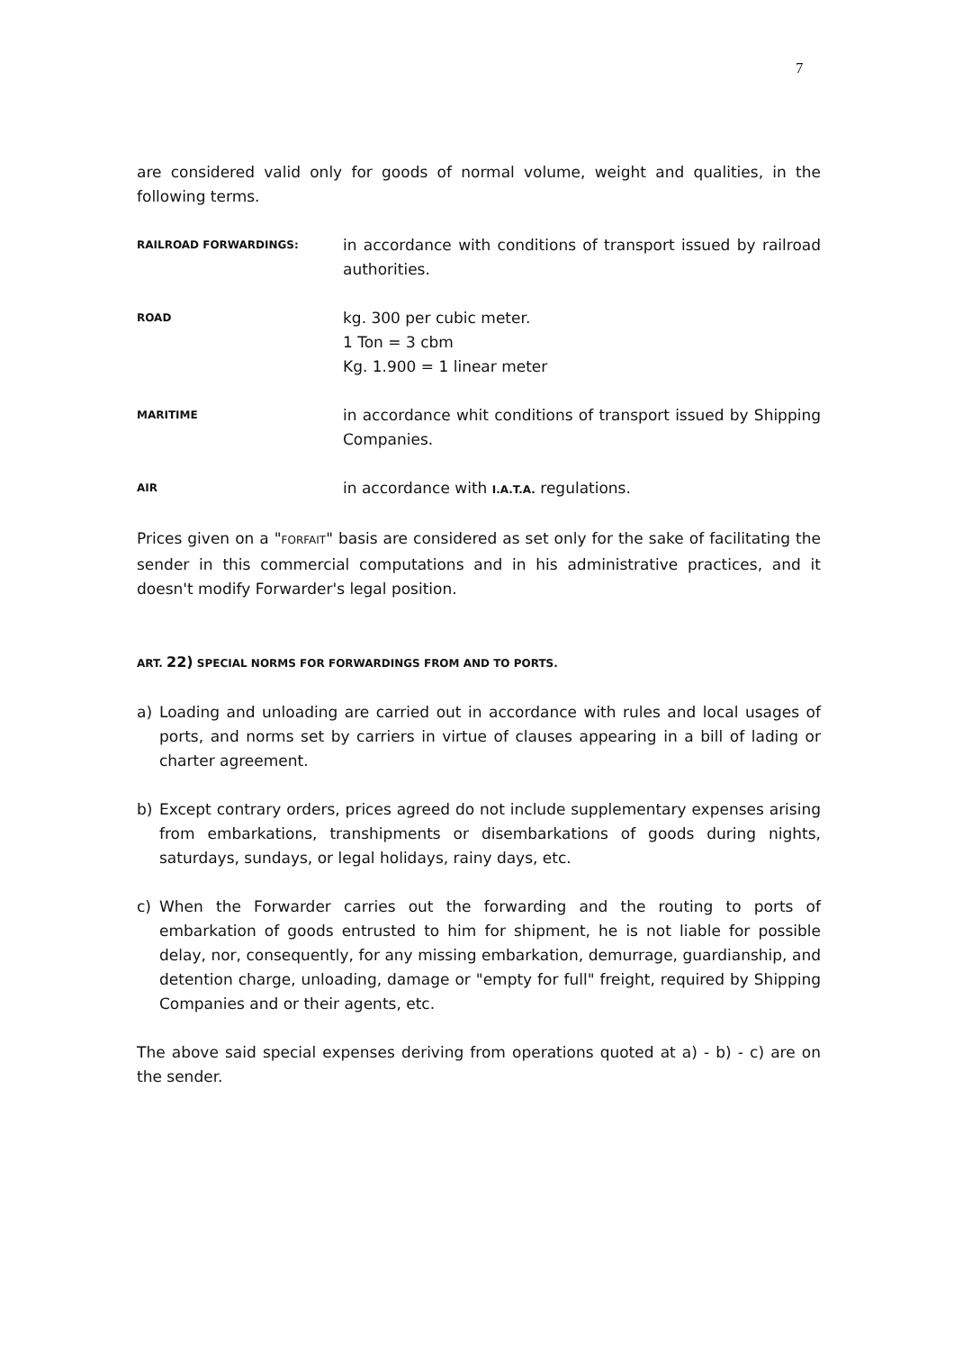7
are considered valid only for goods of normal volume, weight and qualities, in the following terms.
RAILROAD FORWARDINGS:
in accordance with conditions of transport issued by railroad authorities.
ROAD
kg. 300 per cubic meter.
1 Ton = 3 cbm
Kg. 1.900 = 1 linear meter
MARITIME
in accordance whit conditions of transport issued by Shipping Companies.
AIR
in accordance with I.A.T.A. regulations.
Prices given on a "FORFAIT" basis are considered as set only for the sake of facilitating the sender in this commercial computations and in his administrative practices, and it doesn't modify Forwarder's legal position.
ART. 22) SPECIAL NORMS FOR FORWARDINGS FROM AND TO PORTS.
a) Loading and unloading are carried out in accordance with rules and local usages of ports, and norms set by carriers in virtue of clauses appearing in a bill of lading or charter agreement.
b) Except contrary orders, prices agreed do not include supplementary expenses arising from embarkations, transhipments or disembarkations of goods during nights, saturdays, sundays, or legal holidays, rainy days, etc.
c) When the Forwarder carries out the forwarding and the routing to ports of embarkation of goods entrusted to him for shipment, he is not liable for possible delay, nor, consequently, for any missing embarkation, demurrage, guardianship, and detention charge, unloading, damage or "empty for full" freight, required by Shipping Companies and or their agents, etc.
The above said special expenses deriving from operations quoted at a) - b) - c) are on the sender.